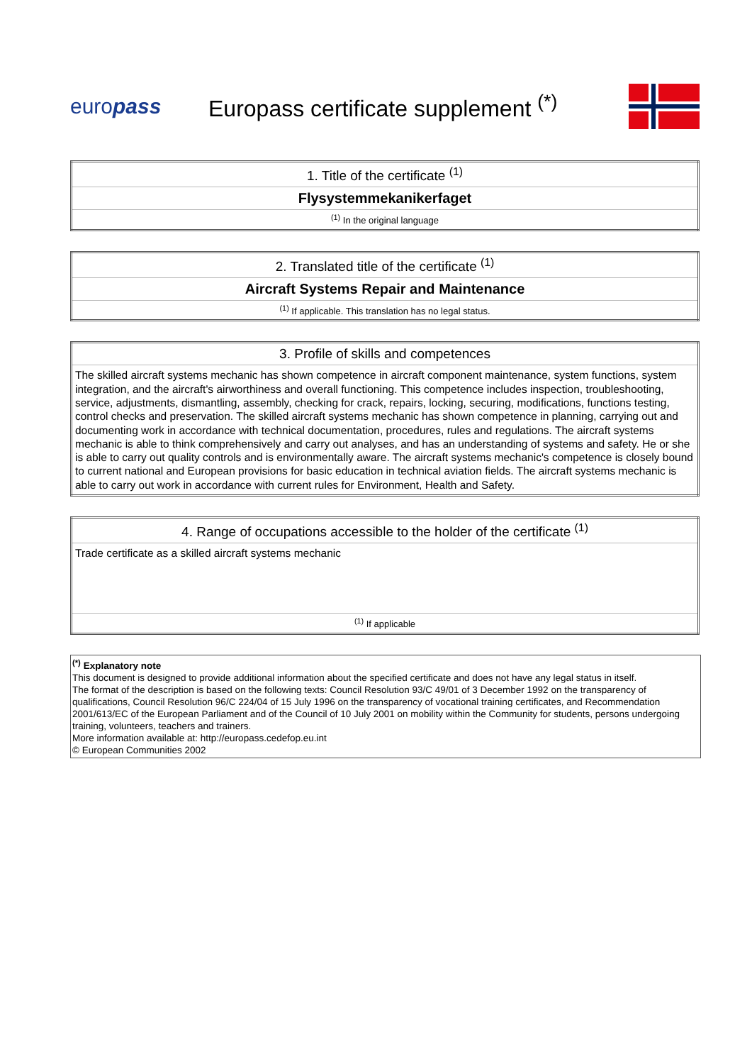europass
Europass certificate supplement <sup>(*)</sup>
| 1. Title of the certificate <sup>(1)</sup> |
| Flysystemmekanikerfaget |
| <sup>(1)</sup> In the original language |
| 2. Translated title of the certificate <sup>(1)</sup> |
| Aircraft Systems Repair and Maintenance |
| <sup>(1)</sup> If applicable. This translation has no legal status. |
| 3. Profile of skills and competences |
| The skilled aircraft systems mechanic has shown competence in aircraft component maintenance, system functions, system integration, and the aircraft's airworthiness and overall functioning. This competence includes inspection, troubleshooting, service, adjustments, dismantling, assembly, checking for crack, repairs, locking, securing, modifications, functions testing, control checks and preservation. The skilled aircraft systems mechanic has shown competence in planning, carrying out and documenting work in accordance with technical documentation, procedures, rules and regulations. The aircraft systems mechanic is able to think comprehensively and carry out analyses, and has an understanding of systems and safety. He or she is able to carry out quality controls and is environmentally aware. The aircraft systems mechanic's competence is closely bound to current national and European provisions for basic education in technical aviation fields. The aircraft systems mechanic is able to carry out work in accordance with current rules for Environment, Health and Safety. |
| 4. Range of occupations accessible to the holder of the certificate <sup>(1)</sup> |
| Trade certificate as a skilled aircraft systems mechanic |
| <sup>(1)</sup> If applicable |
<sup>(*)</sup> Explanatory note
This document is designed to provide additional information about the specified certificate and does not have any legal status in itself.
The format of the description is based on the following texts: Council Resolution 93/C 49/01 of 3 December 1992 on the transparency of qualifications, Council Resolution 96/C 224/04 of 15 July 1996 on the transparency of vocational training certificates, and Recommendation 2001/613/EC of the European Parliament and of the Council of 10 July 2001 on mobility within the Community for students, persons undergoing training, volunteers, teachers and trainers.
More information available at: http://europass.cedefop.eu.int
© European Communities 2002